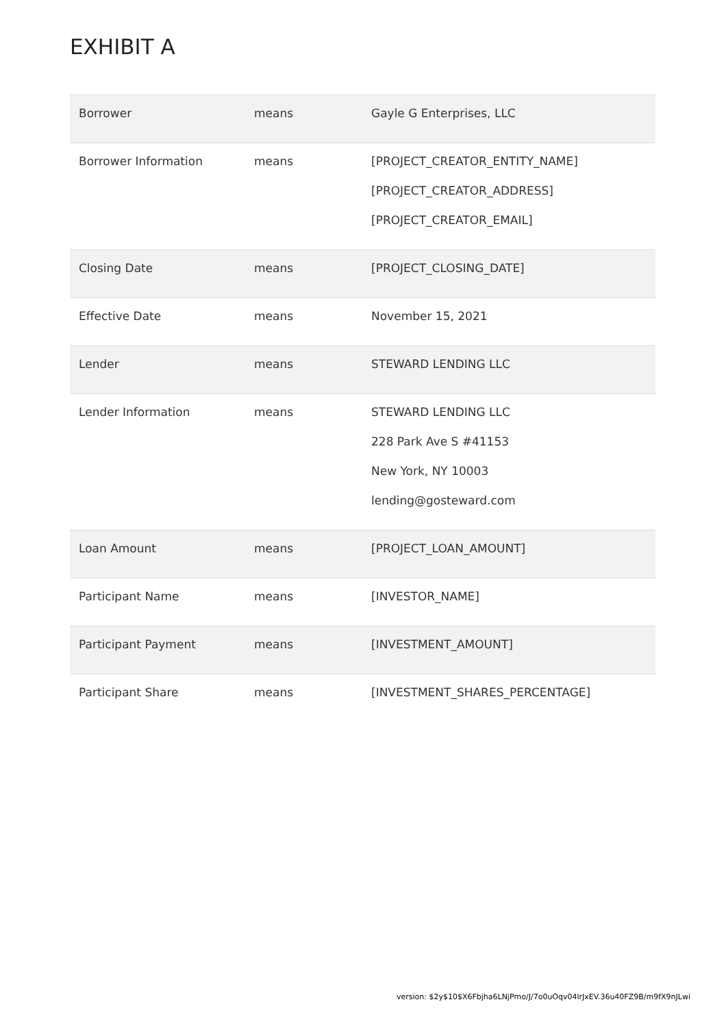EXHIBIT A
| Borrower | means | Gayle G Enterprises, LLC |
| Borrower Information | means | [PROJECT_CREATOR_ENTITY_NAME] [PROJECT_CREATOR_ADDRESS] [PROJECT_CREATOR_EMAIL] |
| Closing Date | means | [PROJECT_CLOSING_DATE] |
| Effective Date | means | November 15, 2021 |
| Lender | means | STEWARD LENDING LLC |
| Lender Information | means | STEWARD LENDING LLC 228 Park Ave S #41153 New York, NY 10003 lending@gosteward.com |
| Loan Amount | means | [PROJECT_LOAN_AMOUNT] |
| Participant Name | means | [INVESTOR_NAME] |
| Participant Payment | means | [INVESTMENT_AMOUNT] |
| Participant Share | means | [INVESTMENT_SHARES_PERCENTAGE] |
version: $2y$10$X6Fbjha6LNjPmo/J/7o0uOqv04lrJxEV.36u40FZ9B/m9fX9nJLwi